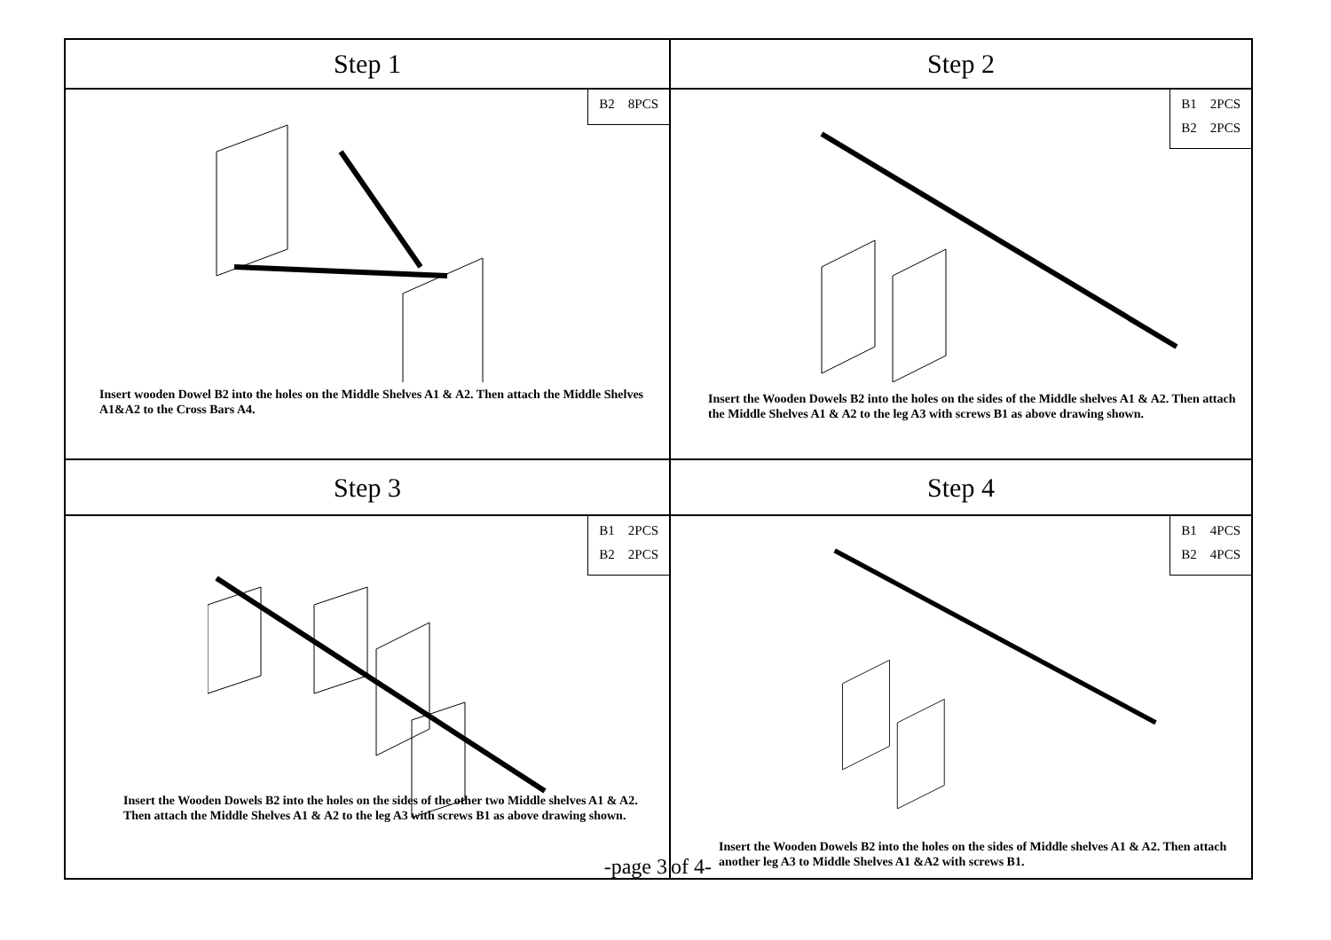Step 1
Step 2
B2 8PCS
Insert wooden Dowel B2 into the holes on the Middle Shelves A1 & A2. Then attach the Middle Shelves A1&A2 to the Cross Bars A4.
B1 2PCS
B2 2PCS
Insert the Wooden Dowels B2 into the holes on the sides of the Middle shelves A1 & A2. Then attach the Middle Shelves A1 & A2 to the leg A3 with screws B1 as above drawing shown.
Step 3
Step 4
B1 2PCS
B2 2PCS
Insert the Wooden Dowels B2 into the holes on the sides of the other two Middle shelves A1 & A2. Then attach the Middle Shelves A1 & A2 to the leg A3 with screws B1 as above drawing shown.
-page 3
B1 4PCS
B2 4PCS
of 4-
Insert the Wooden Dowels B2 into the holes on the sides of Middle shelves A1 & A2. Then attach another leg A3 to Middle Shelves A1 &A2 with screws B1.